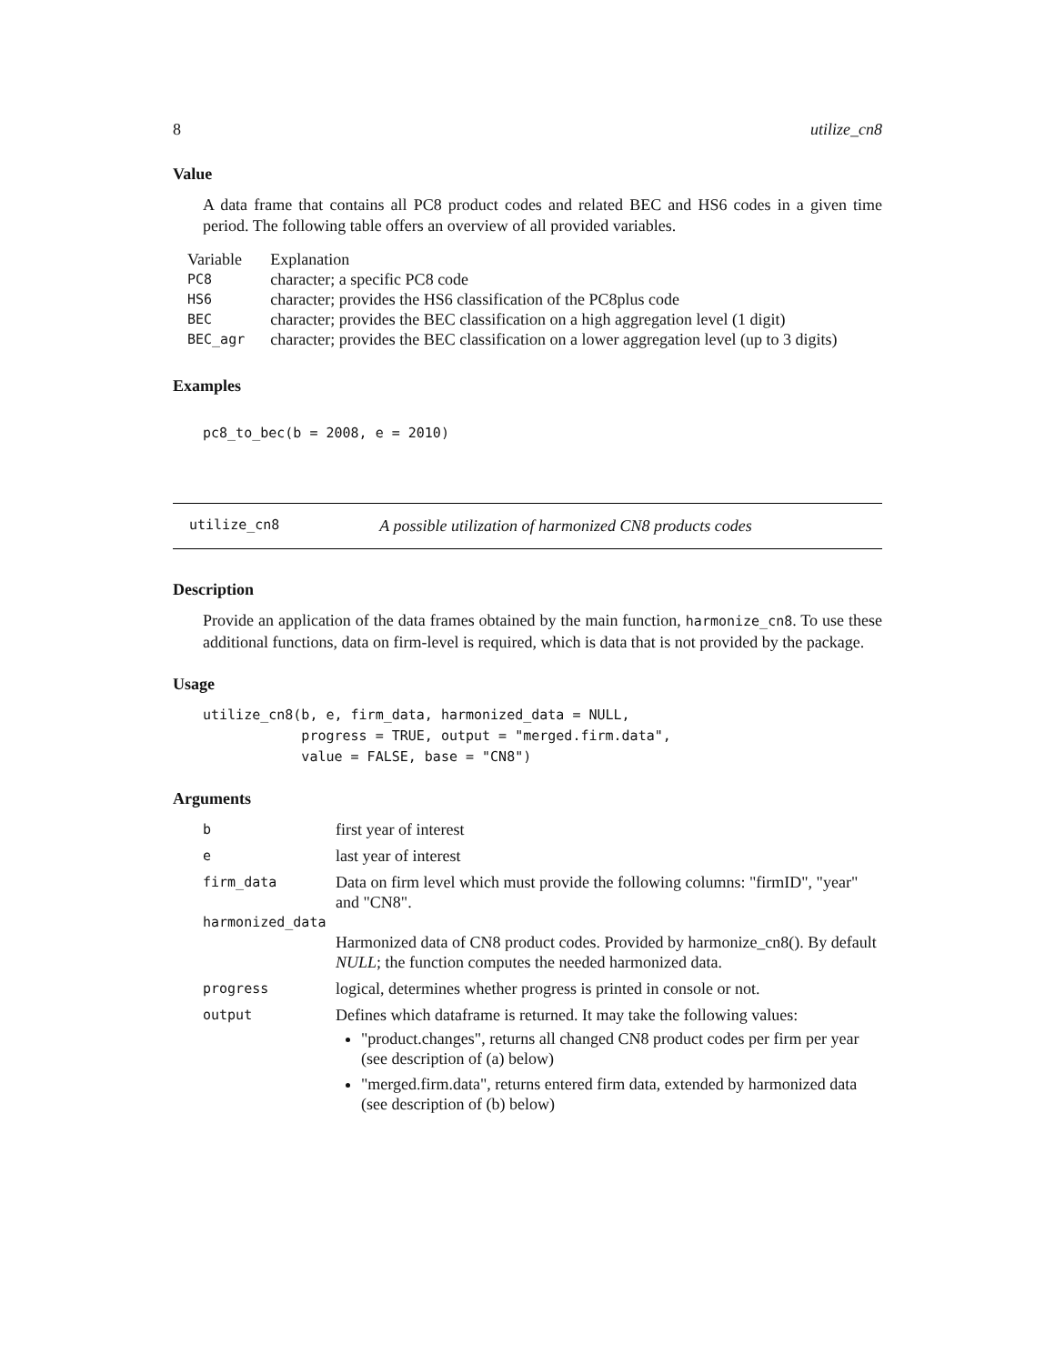8 utilize_cn8
Value
A data frame that contains all PC8 product codes and related BEC and HS6 codes in a given time period. The following table offers an overview of all provided variables.
| Variable | Explanation |
| PC8 | character; a specific PC8 code |
| HS6 | character; provides the HS6 classification of the PC8plus code |
| BEC | character; provides the BEC classification on a high aggregation level (1 digit) |
| BEC_agr | character; provides the BEC classification on a lower aggregation level (up to 3 digits) |
Examples
pc8_to_bec(b = 2008, e = 2010)
utilize_cn8 A possible utilization of harmonized CN8 products codes
Description
Provide an application of the data frames obtained by the main function, harmonize_cn8. To use these additional functions, data on firm-level is required, which is data that is not provided by the package.
Usage
utilize_cn8(b, e, firm_data, harmonized_data = NULL,
            progress = TRUE, output = "merged.firm.data",
            value = FALSE, base = "CN8")
Arguments
| b | first year of interest |
| e | last year of interest |
| firm_data | Data on firm level which must provide the following columns: "firmID", "year" and "CN8". |
| harmonized_data | |
| | Harmonized data of CN8 product codes. Provided by harmonize_cn8(). By default NULL ; the function computes the needed harmonized data. |
| progress | logical, determines whether progress is printed in console or not. |
| output | Defines which dataframe is returned. It may take the following values: "product.changes", returns all changed CN8 product codes per firm per year (see description of (a) below) "merged.firm.data", returns entered firm data, extended by harmonized data (see description of (b) below) |